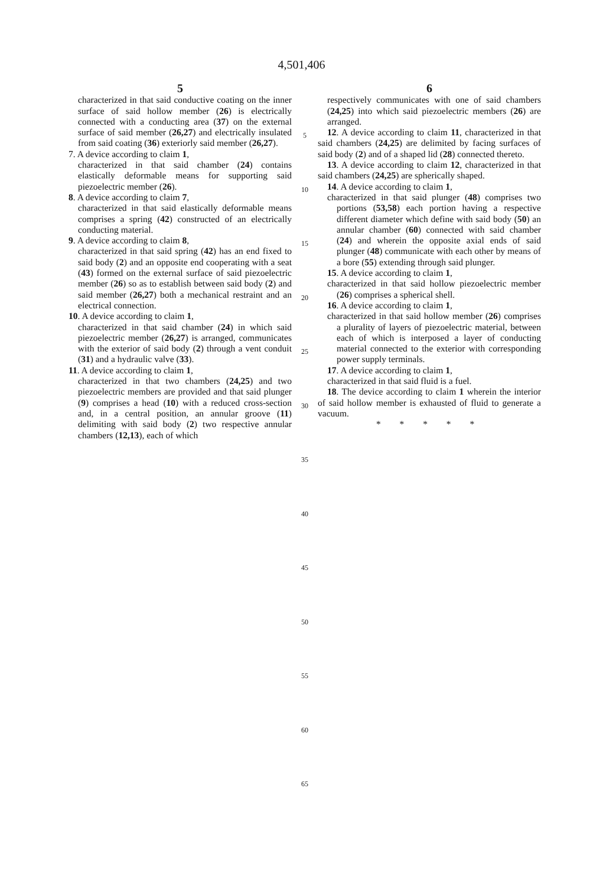4,501,406
5
characterized in that said conductive coating on the inner surface of said hollow member (26) is electrically connected with a conducting area (37) on the external surface of said member (26,27) and electrically insulated from said coating (36) exteriorly said member (26,27).
7. A device according to claim 1,
characterized in that said chamber (24) contains elastically deformable means for supporting said piezoelectric member (26).
8. A device according to claim 7,
characterized in that said elastically deformable means comprises a spring (42) constructed of an electrically conducting material.
9. A device according to claim 8,
characterized in that said spring (42) has an end fixed to said body (2) and an opposite end cooperating with a seat (43) formed on the external surface of said piezoelectric member (26) so as to establish between said body (2) and said member (26,27) both a mechanical restraint and an electrical connection.
10. A device according to claim 1,
characterized in that said chamber (24) in which said piezoelectric member (26,27) is arranged, communicates with the exterior of said body (2) through a vent conduit (31) and a hydraulic valve (33).
11. A device according to claim 1,
characterized in that two chambers (24,25) and two piezoelectric members are provided and that said plunger (9) comprises a head (10) with a reduced cross-section and, in a central position, an annular groove (11) delimiting with said body (2) two respective annular chambers (12,13), each of which
5
10
15
20
25
30
35
40
45
50
55
60
65
6
respectively communicates with one of said chambers (24,25) into which said piezoelectric members (26) are arranged.
12. A device according to claim 11, characterized in that said chambers (24,25) are delimited by facing surfaces of said body (2) and of a shaped lid (28) connected thereto.
13. A device according to claim 12, characterized in that said chambers (24,25) are spherically shaped.
14. A device according to claim 1,
characterized in that said plunger (48) comprises two portions (53,58) each portion having a respective different diameter which define with said body (50) an annular chamber (60) connected with said chamber (24) and wherein the opposite axial ends of said plunger (48) communicate with each other by means of a bore (55) extending through said plunger.
15. A device according to claim 1,
characterized in that said hollow piezoelectric member (26) comprises a spherical shell.
16. A device according to claim 1,
characterized in that said hollow member (26) comprises a plurality of layers of piezoelectric material, between each of which is interposed a layer of conducting material connected to the exterior with corresponding power supply terminals.
17. A device according to claim 1,
characterized in that said fluid is a fuel.
18. The device according to claim 1 wherein the interior of said hollow member is exhausted of fluid to generate a vacuum.
* * * * *